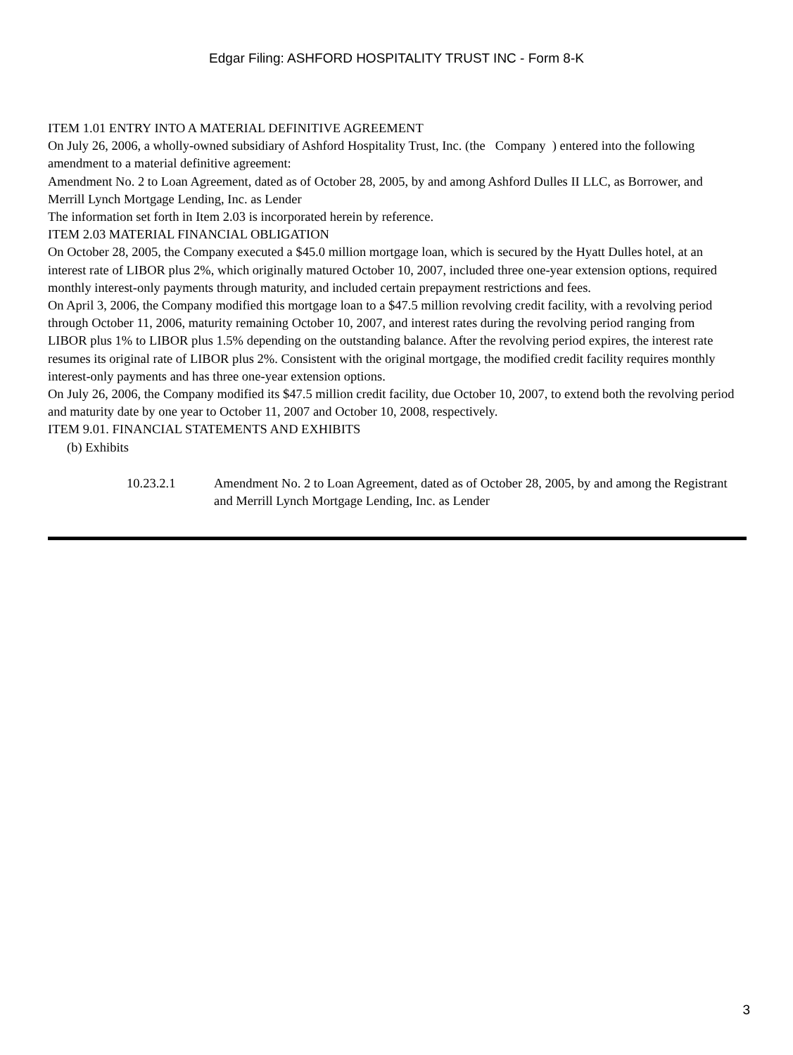Edgar Filing: ASHFORD HOSPITALITY TRUST INC - Form 8-K
ITEM 1.01 ENTRY INTO A MATERIAL DEFINITIVE AGREEMENT
On July 26, 2006, a wholly-owned subsidiary of Ashford Hospitality Trust, Inc. (the Company ) entered into the following amendment to a material definitive agreement:
Amendment No. 2 to Loan Agreement, dated as of October 28, 2005, by and among Ashford Dulles II LLC, as Borrower, and Merrill Lynch Mortgage Lending, Inc. as Lender
The information set forth in Item 2.03 is incorporated herein by reference.
ITEM 2.03 MATERIAL FINANCIAL OBLIGATION
On October 28, 2005, the Company executed a $45.0 million mortgage loan, which is secured by the Hyatt Dulles hotel, at an interest rate of LIBOR plus 2%, which originally matured October 10, 2007, included three one-year extension options, required monthly interest-only payments through maturity, and included certain prepayment restrictions and fees.
On April 3, 2006, the Company modified this mortgage loan to a $47.5 million revolving credit facility, with a revolving period through October 11, 2006, maturity remaining October 10, 2007, and interest rates during the revolving period ranging from LIBOR plus 1% to LIBOR plus 1.5% depending on the outstanding balance. After the revolving period expires, the interest rate resumes its original rate of LIBOR plus 2%. Consistent with the original mortgage, the modified credit facility requires monthly interest-only payments and has three one-year extension options.
On July 26, 2006, the Company modified its $47.5 million credit facility, due October 10, 2007, to extend both the revolving period and maturity date by one year to October 11, 2007 and October 10, 2008, respectively.
ITEM 9.01. FINANCIAL STATEMENTS AND EXHIBITS
(b) Exhibits
10.23.2.1 Amendment No. 2 to Loan Agreement, dated as of October 28, 2005, by and among the Registrant and Merrill Lynch Mortgage Lending, Inc. as Lender
3